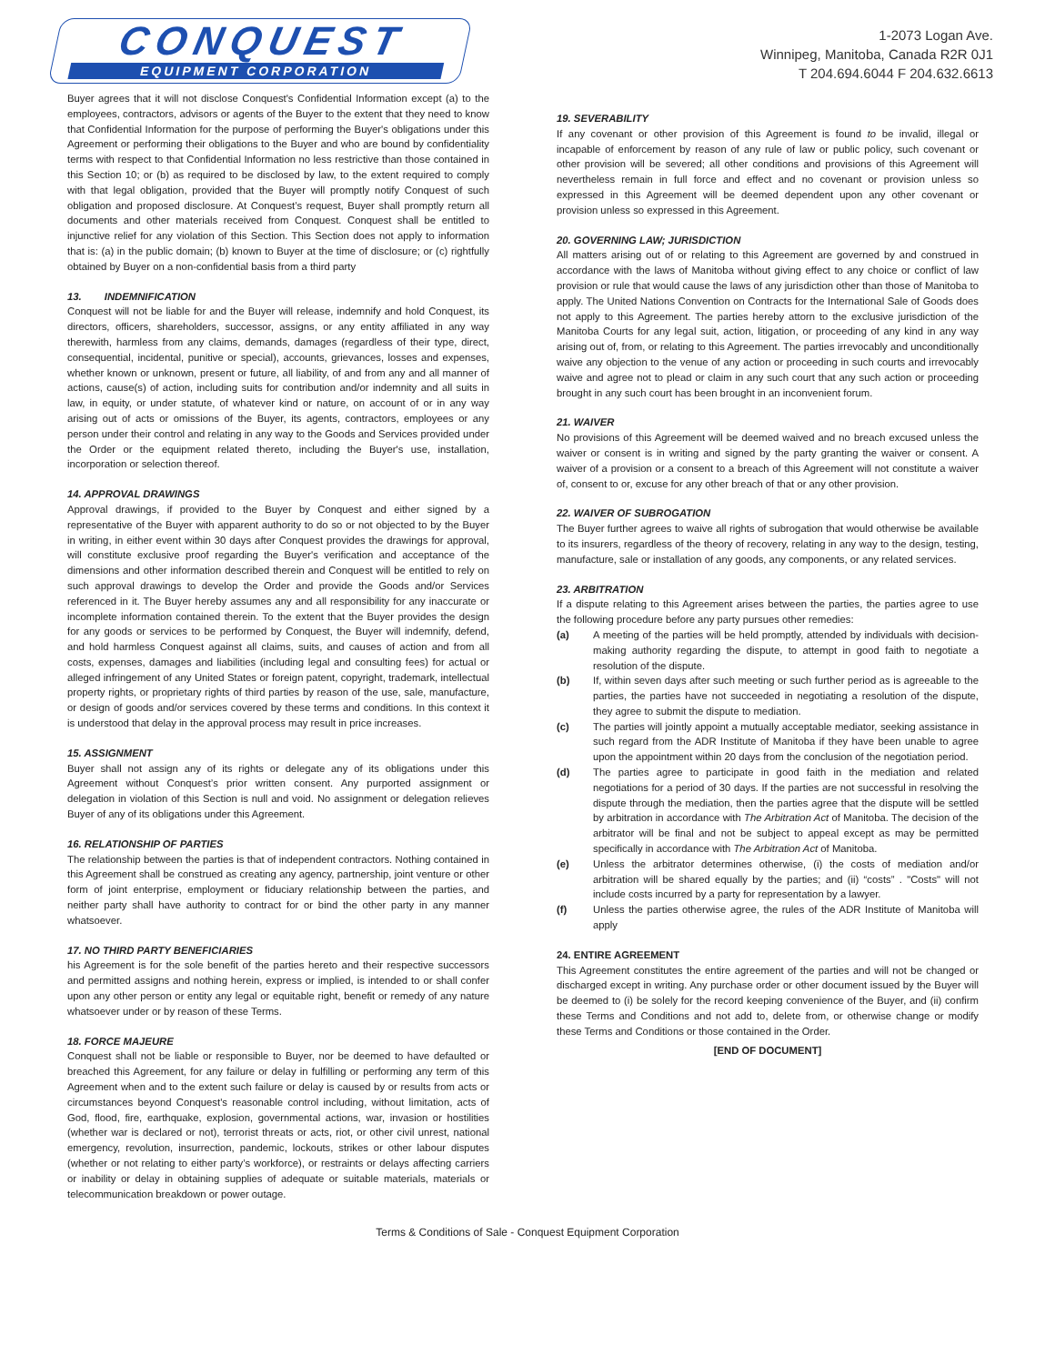CONQUEST
EQUIPMENT CORPORATION
1-2073 Logan Ave.
Winnipeg, Manitoba, Canada R2R 0J1
T 204.694.6044 F 204.632.6613
Buyer agrees that it will not disclose Conquest's Confidential Information except (a) to the employees, contractors, advisors or agents of the Buyer to the extent that they need to know that Confidential Information for the purpose of performing the Buyer's obligations under this Agreement or performing their obligations to the Buyer and who are bound by confidentiality terms with respect to that Confidential Information no less restrictive than those contained in this Section 10; or (b) as required to be disclosed by law, to the extent required to comply with that legal obligation, provided that the Buyer will promptly notify Conquest of such obligation and proposed disclosure. At Conquest’s request, Buyer shall promptly return all documents and other materials received from Conquest. Conquest shall be entitled to injunctive relief for any violation of this Section. This Section does not apply to information that is: (a) in the public domain; (b) known to Buyer at the time of disclosure; or (c) rightfully obtained by Buyer on a non-confidential basis from a third party
13. INDEMNIFICATION
Conquest will not be liable for and the Buyer will release, indemnify and hold Conquest, its directors, officers, shareholders, successor, assigns, or any entity affiliated in any way therewith, harmless from any claims, demands, damages (regardless of their type, direct, consequential, incidental, punitive or special), accounts, grievances, losses and expenses, whether known or unknown, present or future, all liability, of and from any and all manner of actions, cause(s) of action, including suits for contribution and/or indemnity and all suits in law, in equity, or under statute, of whatever kind or nature, on account of or in any way arising out of acts or omissions of the Buyer, its agents, contractors, employees or any person under their control and relating in any way to the Goods and Services provided under the Order or the equipment related thereto, including the Buyer's use, installation, incorporation or selection thereof.
14. APPROVAL DRAWINGS
Approval drawings, if provided to the Buyer by Conquest and either signed by a representative of the Buyer with apparent authority to do so or not objected to by the Buyer in writing, in either event within 30 days after Conquest provides the drawings for approval, will constitute exclusive proof regarding the Buyer's verification and acceptance of the dimensions and other information described therein and Conquest will be entitled to rely on such approval drawings to develop the Order and provide the Goods and/or Services referenced in it. The Buyer hereby assumes any and all responsibility for any inaccurate or incomplete information contained therein. To the extent that the Buyer provides the design for any goods or services to be performed by Conquest, the Buyer will indemnify, defend, and hold harmless Conquest against all claims, suits, and causes of action and from all costs, expenses, damages and liabilities (including legal and consulting fees) for actual or alleged infringement of any United States or foreign patent, copyright, trademark, intellectual property rights, or proprietary rights of third parties by reason of the use, sale, manufacture, or design of goods and/or services covered by these terms and conditions. In this context it is understood that delay in the approval process may result in price increases.
15. ASSIGNMENT
Buyer shall not assign any of its rights or delegate any of its obligations under this Agreement without Conquest’s prior written consent. Any purported assignment or delegation in violation of this Section is null and void. No assignment or delegation relieves Buyer of any of its obligations under this Agreement.
16. RELATIONSHIP OF PARTIES
The relationship between the parties is that of independent contractors. Nothing contained in this Agreement shall be construed as creating any agency, partnership, joint venture or other form of joint enterprise, employment or fiduciary relationship between the parties, and neither party shall have authority to contract for or bind the other party in any manner whatsoever.
17. NO THIRD PARTY BENEFICIARIES
his Agreement is for the sole benefit of the parties hereto and their respective successors and permitted assigns and nothing herein, express or implied, is intended to or shall confer upon any other person or entity any legal or equitable right, benefit or remedy of any nature whatsoever under or by reason of these Terms.
18. FORCE MAJEURE
Conquest shall not be liable or responsible to Buyer, nor be deemed to have defaulted or breached this Agreement, for any failure or delay in fulfilling or performing any term of this Agreement when and to the extent such failure or delay is caused by or results from acts or circumstances beyond Conquest's reasonable control including, without limitation, acts of God, flood, fire, earthquake, explosion, governmental actions, war, invasion or hostilities (whether war is declared or not), terrorist threats or acts, riot, or other civil unrest, national emergency, revolution, insurrection, pandemic, lockouts, strikes or other labour disputes (whether or not relating to either party’s workforce), or restraints or delays affecting carriers or inability or delay in obtaining supplies of adequate or suitable materials, materials or telecommunication breakdown or power outage.
19. SEVERABILITY
If any covenant or other provision of this Agreement is found to be invalid, illegal or incapable of enforcement by reason of any rule of law or public policy, such covenant or other provision will be severed; all other conditions and provisions of this Agreement will nevertheless remain in full force and effect and no covenant or provision unless so expressed in this Agreement will be deemed dependent upon any other covenant or provision unless so expressed in this Agreement.
20. GOVERNING LAW; JURISDICTION
All matters arising out of or relating to this Agreement are governed by and construed in accordance with the laws of Manitoba without giving effect to any choice or conflict of law provision or rule that would cause the laws of any jurisdiction other than those of Manitoba to apply. The United Nations Convention on Contracts for the International Sale of Goods does not apply to this Agreement. The parties hereby attorn to the exclusive jurisdiction of the Manitoba Courts for any legal suit, action, litigation, or proceeding of any kind in any way arising out of, from, or relating to this Agreement. The parties irrevocably and unconditionally waive any objection to the venue of any action or proceeding in such courts and irrevocably waive and agree not to plead or claim in any such court that any such action or proceeding brought in any such court has been brought in an inconvenient forum.
21. WAIVER
No provisions of this Agreement will be deemed waived and no breach excused unless the waiver or consent is in writing and signed by the party granting the waiver or consent. A waiver of a provision or a consent to a breach of this Agreement will not constitute a waiver of, consent to or, excuse for any other breach of that or any other provision.
22. WAIVER OF SUBROGATION
The Buyer further agrees to waive all rights of subrogation that would otherwise be available to its insurers, regardless of the theory of recovery, relating in any way to the design, testing, manufacture, sale or installation of any goods, any components, or any related services.
23. ARBITRATION
If a dispute relating to this Agreement arises between the parties, the parties agree to use the following procedure before any party pursues other remedies:
(a) A meeting of the parties will be held promptly, attended by individuals with decision-making authority regarding the dispute, to attempt in good faith to negotiate a resolution of the dispute.
(b) If, within seven days after such meeting or such further period as is agreeable to the parties, the parties have not succeeded in negotiating a resolution of the dispute, they agree to submit the dispute to mediation.
(c) The parties will jointly appoint a mutually acceptable mediator, seeking assistance in such regard from the ADR Institute of Manitoba if they have been unable to agree upon the appointment within 20 days from the conclusion of the negotiation period.
(d) The parties agree to participate in good faith in the mediation and related negotiations for a period of 30 days. If the parties are not successful in resolving the dispute through the mediation, then the parties agree that the dispute will be settled by arbitration in accordance with The Arbitration Act of Manitoba. The decision of the arbitrator will be final and not be subject to appeal except as may be permitted specifically in accordance with The Arbitration Act of Manitoba.
(e) Unless the arbitrator determines otherwise, (i) the costs of mediation and/or arbitration will be shared equally by the parties; and (ii) “costs” . "Costs" will not include costs incurred by a party for representation by a lawyer.
(f) Unless the parties otherwise agree, the rules of the ADR Institute of Manitoba will apply
24. ENTIRE AGREEMENT
This Agreement constitutes the entire agreement of the parties and will not be changed or discharged except in writing. Any purchase order or other document issued by the Buyer will be deemed to (i) be solely for the record keeping convenience of the Buyer, and (ii) confirm these Terms and Conditions and not add to, delete from, or otherwise change or modify these Terms and Conditions or those contained in the Order.
[END OF DOCUMENT]
Terms & Conditions of Sale - Conquest Equipment Corporation